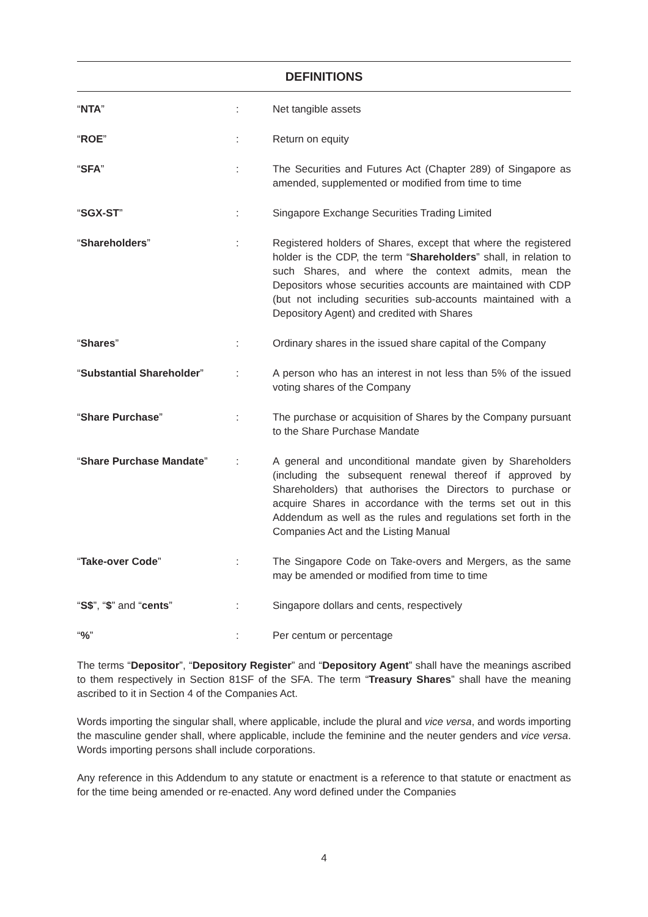DEFINITIONS
| “ NTA ” | : | Net tangible assets |
| “ ROE ” | : | Return on equity |
| “ SFA ” | : | The Securities and Futures Act (Chapter 289) of Singapore as amended, supplemented or modified from time to time |
| “ SGX-ST ” | : | Singapore Exchange Securities Trading Limited |
| “ Shareholders ” | : | Registered holders of Shares, except that where the registered holder is the CDP, the term “ Shareholders ” shall, in relation to such Shares, and where the context admits, mean the Depositors whose securities accounts are maintained with CDP (but not including securities sub-accounts maintained with a Depository Agent) and credited with Shares |
| “ Shares ” | : | Ordinary shares in the issued share capital of the Company |
| “ Substantial Shareholder ” | : | A person who has an interest in not less than 5% of the issued voting shares of the Company |
| “ Share Purchase ” | : | The purchase or acquisition of Shares by the Company pursuant to the Share Purchase Mandate |
| “ Share Purchase Mandate ” | : | A general and unconditional mandate given by Shareholders (including the subsequent renewal thereof if approved by Shareholders) that authorises the Directors to purchase or acquire Shares in accordance with the terms set out in this Addendum as well as the rules and regulations set forth in the Companies Act and the Listing Manual |
| “ Take-over Code ” | : | The Singapore Code on Take-overs and Mergers, as the same may be amended or modified from time to time |
| “ S$ ”, “ $ ” and “ cents ” | : | Singapore dollars and cents, respectively |
| “ % ” | : | Per centum or percentage |
The terms “Depositor”, “Depository Register” and “Depository Agent” shall have the meanings ascribed to them respectively in Section 81SF of the SFA. The term “Treasury Shares” shall have the meaning ascribed to it in Section 4 of the Companies Act.
Words importing the singular shall, where applicable, include the plural and vice versa, and words importing the masculine gender shall, where applicable, include the feminine and the neuter genders and vice versa. Words importing persons shall include corporations.
Any reference in this Addendum to any statute or enactment is a reference to that statute or enactment as for the time being amended or re-enacted. Any word defined under the Companies
4